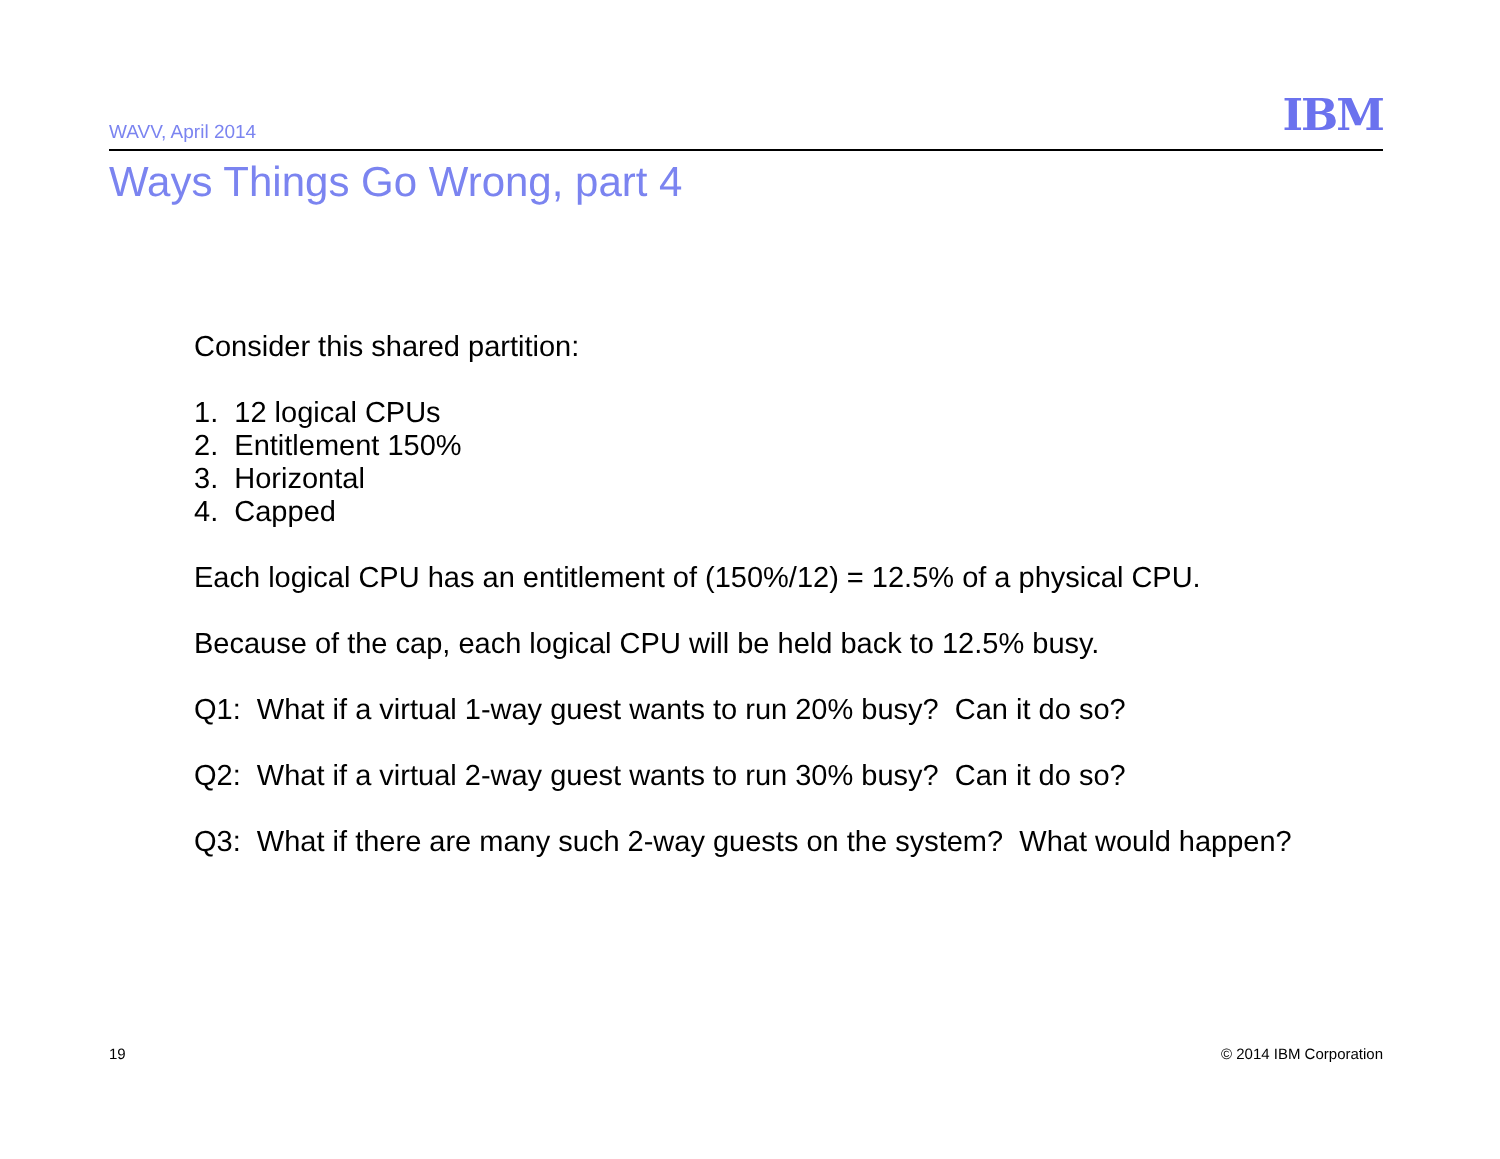WAVV, April 2014 IBM
Ways Things Go Wrong, part 4
Consider this shared partition:
1. 12 logical CPUs
2. Entitlement 150%
3. Horizontal
4. Capped
Each logical CPU has an entitlement of (150%/12) = 12.5% of a physical CPU.
Because of the cap, each logical CPU will be held back to 12.5% busy.
Q1: What if a virtual 1-way guest wants to run 20% busy? Can it do so?
Q2: What if a virtual 2-way guest wants to run 30% busy? Can it do so?
Q3: What if there are many such 2-way guests on the system? What would happen?
19 © 2014 IBM Corporation